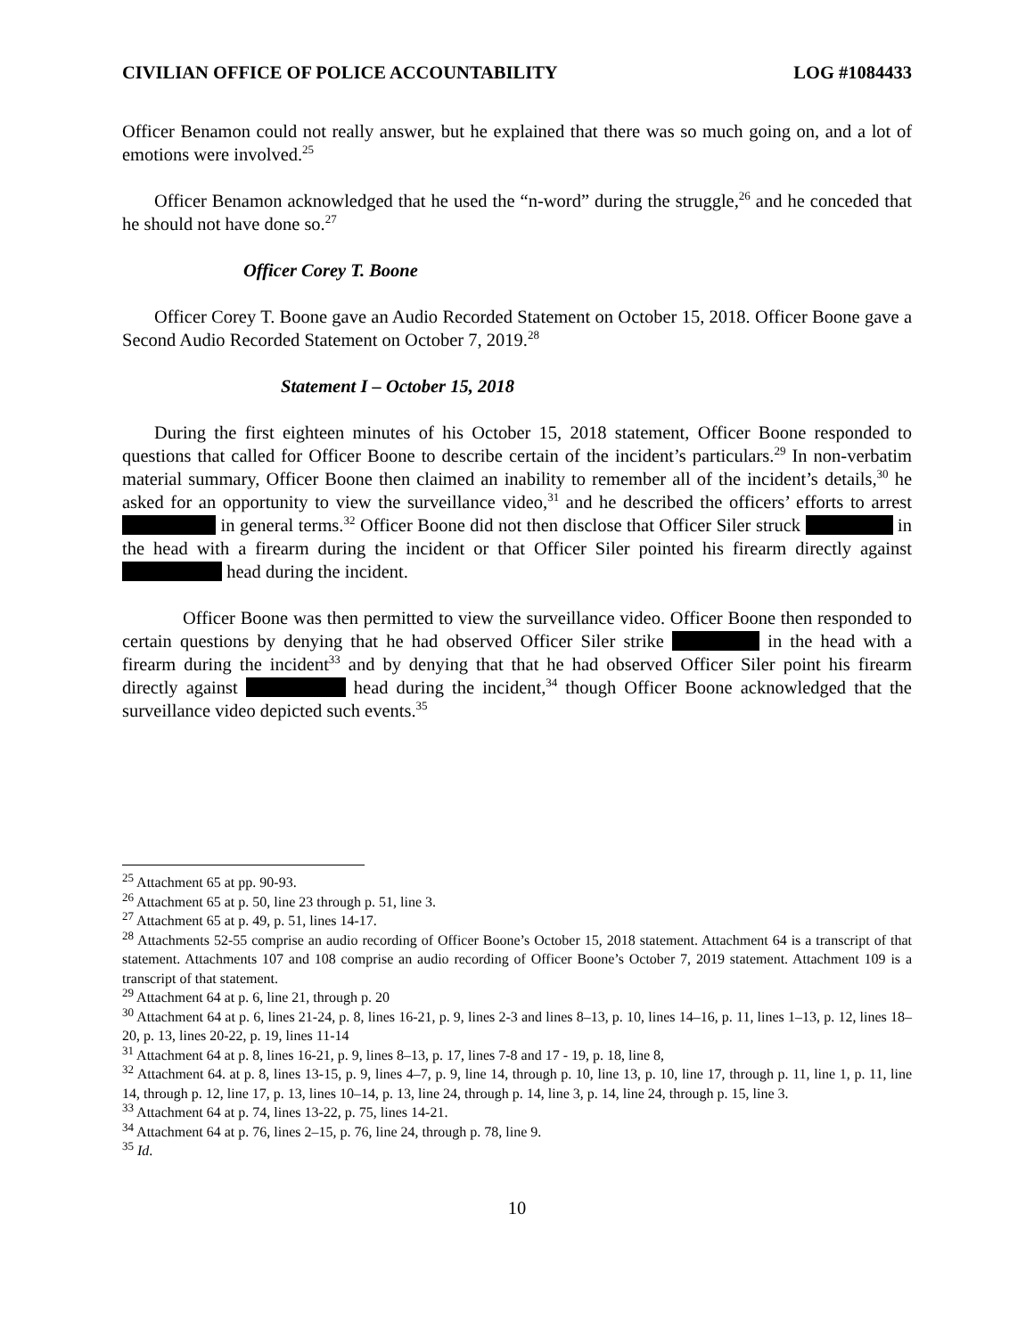CIVILIAN OFFICE OF POLICE ACCOUNTABILITY LOG #1084433
Officer Benamon could not really answer, but he explained that there was so much going on, and a lot of emotions were involved.<sup>25</sup>
Officer Benamon acknowledged that he used the “n-word” during the struggle,<sup>26</sup> and he conceded that he should not have done so.<sup>27</sup>
Officer Corey T. Boone
Officer Corey T. Boone gave an Audio Recorded Statement on October 15, 2018. Officer Boone gave a Second Audio Recorded Statement on October 7, 2019.<sup>28</sup>
Statement I – October 15, 2018
During the first eighteen minutes of his October 15, 2018 statement, Officer Boone responded to questions that called for Officer Boone to describe certain of the incident’s particulars.<sup>29</sup> In non-verbatim material summary, Officer Boone then claimed an inability to remember all of the incident’s details,<sup>30</sup> he asked for an opportunity to view the surveillance video,<sup>31</sup> and he described the officers’ efforts to arrest in general terms.<sup>32</sup> Officer Boone did not then disclose that Officer Siler struck in the head with a firearm during the incident or that Officer Siler pointed his firearm directly against head during the incident.
Officer Boone was then permitted to view the surveillance video. Officer Boone then responded to certain questions by denying that he had observed Officer Siler strike in the head with a firearm during the incident<sup>33</sup> and by denying that that he had observed Officer Siler point his firearm directly against head during the incident,<sup>34</sup> though Officer Boone acknowledged that the surveillance video depicted such events.<sup>35</sup>
<sup>25</sup> Attachment 65 at pp. 90-93.
<sup>26</sup> Attachment 65 at p. 50, line 23 through p. 51, line 3.
<sup>27</sup> Attachment 65 at p. 49, p. 51, lines 14-17.
<sup>28</sup> Attachments 52-55 comprise an audio recording of Officer Boone’s October 15, 2018 statement. Attachment 64 is a transcript of that statement. Attachments 107 and 108 comprise an audio recording of Officer Boone’s October 7, 2019 statement. Attachment 109 is a transcript of that statement.
<sup>29</sup> Attachment 64 at p. 6, line 21, through p. 20
<sup>30</sup> Attachment 64 at p. 6, lines 21-24, p. 8, lines 16-21, p. 9, lines 2-3 and lines 8–13, p. 10, lines 14–16, p. 11, lines 1–13, p. 12, lines 18–20, p. 13, lines 20-22, p. 19, lines 11-14
<sup>31</sup> Attachment 64 at p. 8, lines 16-21, p. 9, lines 8–13, p. 17, lines 7-8 and 17 - 19, p. 18, line 8,
<sup>32</sup> Attachment 64. at p. 8, lines 13-15, p. 9, lines 4–7, p. 9, line 14, through p. 10, line 13, p. 10, line 17, through p. 11, line 1, p. 11, line 14, through p. 12, line 17, p. 13, lines 10–14, p. 13, line 24, through p. 14, line 3, p. 14, line 24, through p. 15, line 3.
<sup>33</sup> Attachment 64 at p. 74, lines 13-22, p. 75, lines 14-21.
<sup>34</sup> Attachment 64 at p. 76, lines 2–15, p. 76, line 24, through p. 78, line 9.
<sup>35</sup> Id.
10